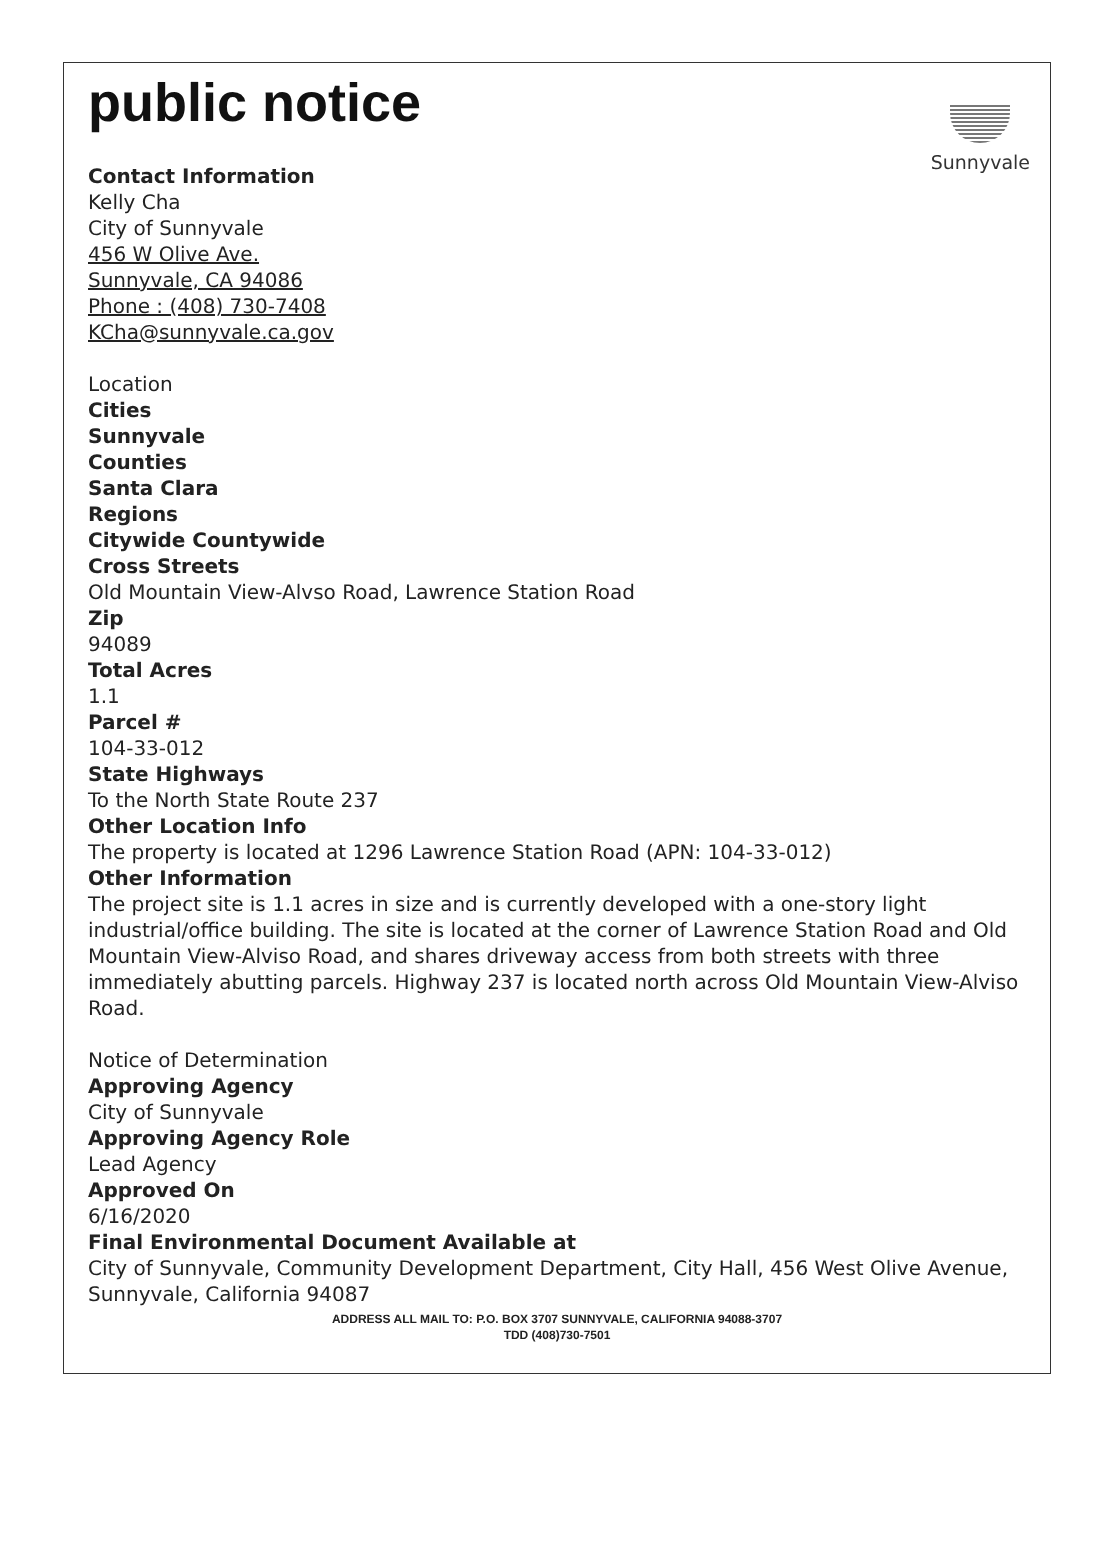public notice
Sunnyvale
Contact Information
Kelly Cha
City of Sunnyvale
456 W Olive Ave.
Sunnyvale, CA 94086
Phone : (408) 730-7408
KCha@sunnyvale.ca.gov
Location
Cities
Sunnyvale
Counties
Santa Clara
Regions
Citywide Countywide
Cross Streets
Old Mountain View-Alvso Road, Lawrence Station Road
Zip
94089
Total Acres
1.1
Parcel #
104-33-012
State Highways
To the North State Route 237
Other Location Info
The property is located at 1296 Lawrence Station Road (APN: 104-33-012)
Other Information
The project site is 1.1 acres in size and is currently developed with a one-story light industrial/office building. The site is located at the corner of Lawrence Station Road and Old Mountain View-Alviso Road, and shares driveway access from both streets with three immediately abutting parcels. Highway 237 is located north across Old Mountain View-Alviso Road.
Notice of Determination
Approving Agency
City of Sunnyvale
Approving Agency Role
Lead Agency
Approved On
6/16/2020
Final Environmental Document Available at
City of Sunnyvale, Community Development Department, City Hall, 456 West Olive Avenue, Sunnyvale, California 94087
ADDRESS ALL MAIL TO: P.O. BOX 3707 SUNNYVALE, CALIFORNIA 94088-3707
TDD (408)730-7501